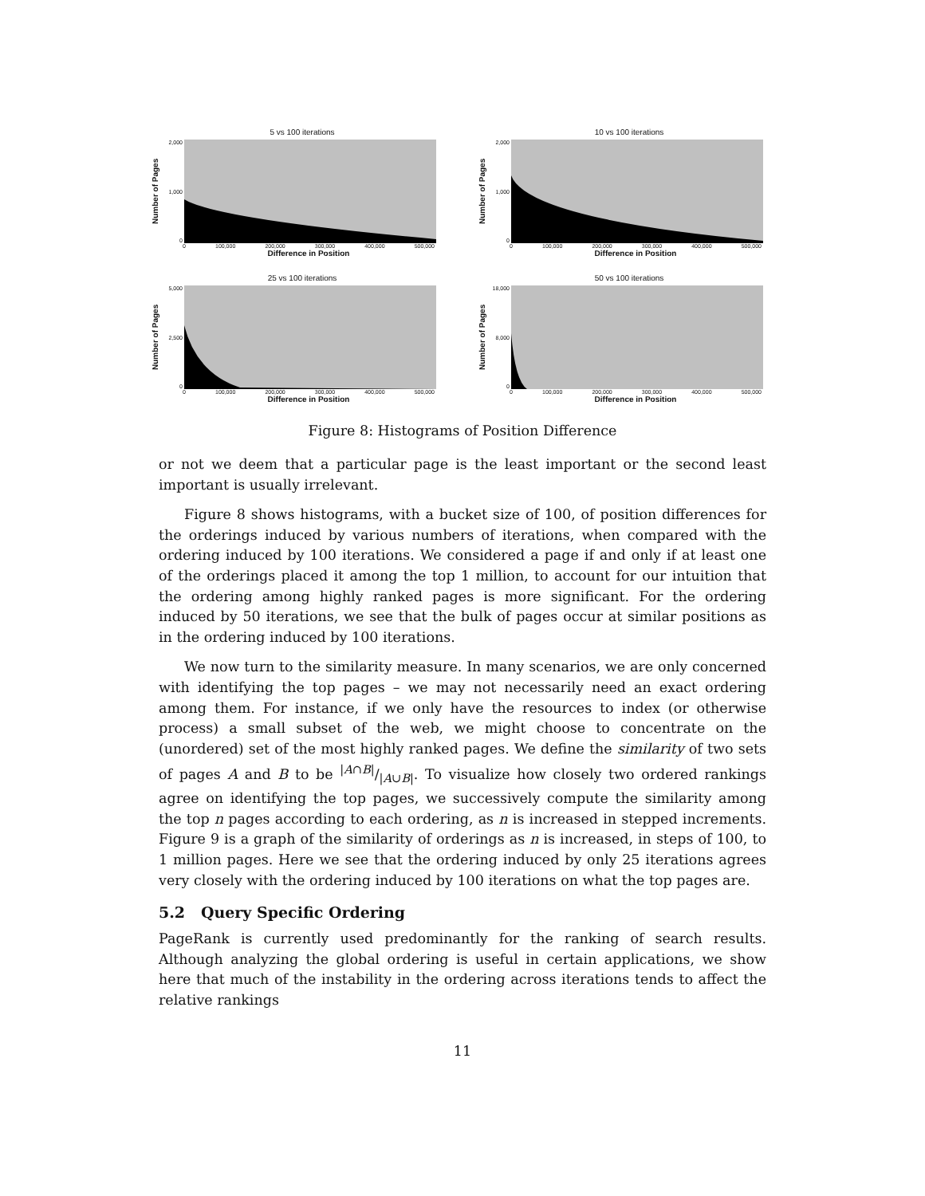5 vs 100 iterations
Number of Pages
2,000
1,000
0
0 100,000 200,000 300,000 400,000 500,000
Difference in Position
10 vs 100 iterations
Number of Pages
2,000
1,000
0
0 100,000 200,000 300,000 400,000 500,000
Difference in Position
25 vs 100 iterations
Number of Pages
5,000
2,500
0
0 100,000 200,000 300,000 400,000 500,000
Difference in Position
50 vs 100 iterations
Number of Pages
18,000
8,000
0
0 100,000 200,000 300,000 400,000 500,000
Difference in Position
Figure 8: Histograms of Position Difference
or not we deem that a particular page is the least important or the second least important is usually irrelevant.
Figure 8 shows histograms, with a bucket size of 100, of position differences for the orderings induced by various numbers of iterations, when compared with the ordering induced by 100 iterations. We considered a page if and only if at least one of the orderings placed it among the top 1 million, to account for our intuition that the ordering among highly ranked pages is more significant. For the ordering induced by 50 iterations, we see that the bulk of pages occur at similar positions as in the ordering induced by 100 iterations.
We now turn to the similarity measure. In many scenarios, we are only concerned with identifying the top pages – we may not necessarily need an exact ordering among them. For instance, if we only have the resources to index (or otherwise process) a small subset of the web, we might choose to concentrate on the (unordered) set of the most highly ranked pages. We define the similarity of two sets of pages A and B to be |A∩B|/|A∪B|. To visualize how closely two ordered rankings agree on identifying the top pages, we successively compute the similarity among the top n pages according to each ordering, as n is increased in stepped increments. Figure 9 is a graph of the similarity of orderings as n is increased, in steps of 100, to 1 million pages. Here we see that the ordering induced by only 25 iterations agrees very closely with the ordering induced by 100 iterations on what the top pages are.
5.2 Query Specific Ordering
PageRank is currently used predominantly for the ranking of search results. Although analyzing the global ordering is useful in certain applications, we show here that much of the instability in the ordering across iterations tends to affect the relative rankings
11